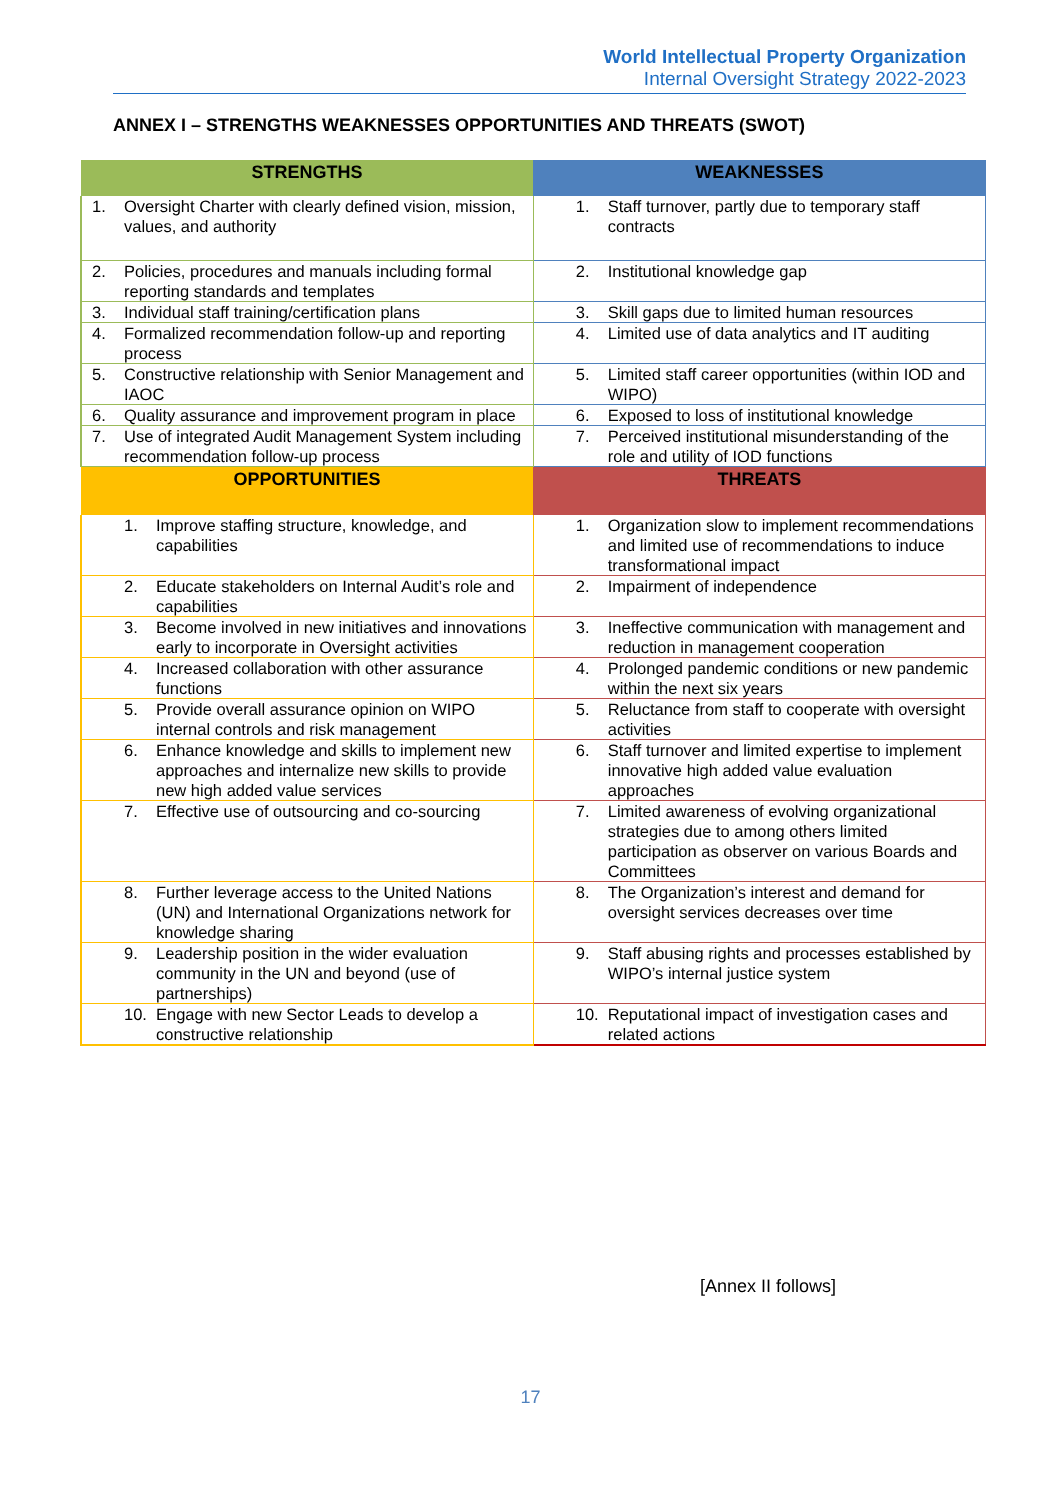World Intellectual Property Organization
Internal Oversight Strategy 2022-2023
ANNEX I – STRENGTHS WEAKNESSES OPPORTUNITIES AND THREATS (SWOT)
| STRENGTHS | WEAKNESSES |
| --- | --- |
| 1. Oversight Charter with clearly defined vision, mission, values, and authority | 1. Staff turnover, partly due to temporary staff contracts |
| 2. Policies, procedures and manuals including formal reporting standards and templates | 2. Institutional knowledge gap |
| 3. Individual staff training/certification plans | 3. Skill gaps due to limited human resources |
| 4. Formalized recommendation follow-up and reporting process | 4. Limited use of data analytics and IT auditing |
| 5. Constructive relationship with Senior Management and IAOC | 5. Limited staff career opportunities (within IOD and WIPO) |
| 6. Quality assurance and improvement program in place | 6. Exposed to loss of institutional knowledge |
| 7. Use of integrated Audit Management System including recommendation follow-up process | 7. Perceived institutional misunderstanding of the role and utility of IOD functions |
| OPPORTUNITIES | THREATS |
| 1. Improve staffing structure, knowledge, and capabilities | 1. Organization slow to implement recommendations and limited use of recommendations to induce transformational impact |
| 2. Educate stakeholders on Internal Audit’s role and capabilities | 2. Impairment of independence |
| 3. Become involved in new initiatives and innovations early to incorporate in Oversight activities | 3. Ineffective communication with management and reduction in management cooperation |
| 4. Increased collaboration with other assurance functions | 4. Prolonged pandemic conditions or new pandemic within the next six years |
| 5. Provide overall assurance opinion on WIPO internal controls and risk management | 5. Reluctance from staff to cooperate with oversight activities |
| 6. Enhance knowledge and skills to implement new approaches and internalize new skills to provide new high added value services | 6. Staff turnover and limited expertise to implement innovative high added value evaluation approaches |
| 7. Effective use of outsourcing and co-sourcing | 7. Limited awareness of evolving organizational strategies due to among others limited participation as observer on various Boards and Committees |
| 8. Further leverage access to the United Nations (UN) and International Organizations network for knowledge sharing | 8. The Organization’s interest and demand for oversight services decreases over time |
| 9. Leadership position in the wider evaluation community in the UN and beyond (use of partnerships) | 9. Staff abusing rights and processes established by WIPO’s internal justice system |
| 10. Engage with new Sector Leads to develop a constructive relationship | 10. Reputational impact of investigation cases and related actions |
[Annex II follows]
17